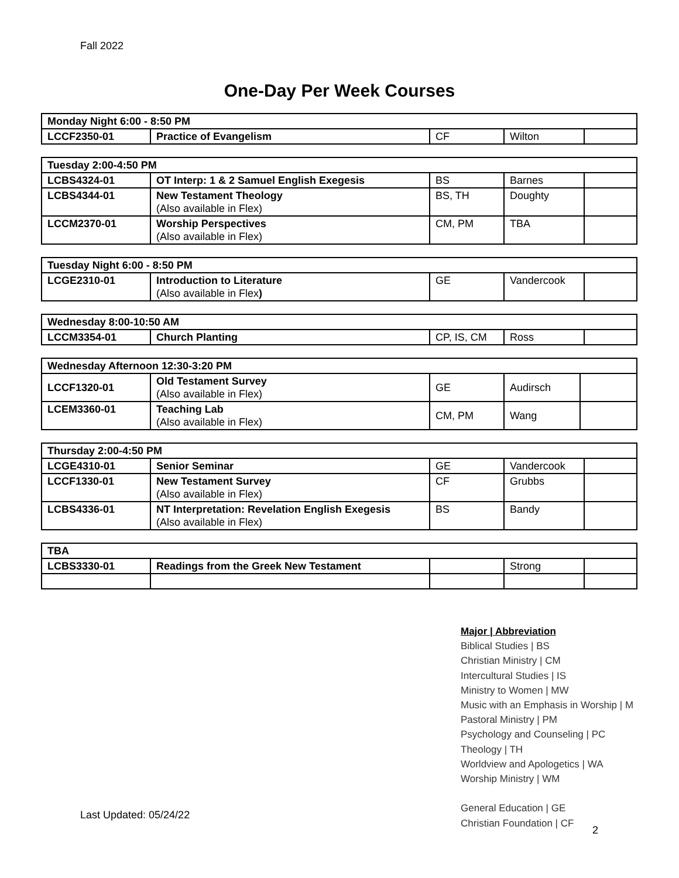Fall 2022
One-Day Per Week Courses
| Monday Night 6:00 - 8:50 PM | | | | |
| LCCF2350-01 | Practice of Evangelism | CF | Wilton | |
| Tuesday 2:00-4:50 PM | | | | |
| LCBS4324-01 | OT Interp: 1 & 2 Samuel English Exegesis | BS | Barnes | |
| LCBS4344-01 | New Testament Theology (Also available in Flex) | BS, TH | Doughty | |
| LCCM2370-01 | Worship Perspectives (Also available in Flex) | CM, PM | TBA | |
| Tuesday Night 6:00 - 8:50 PM | | | | |
| LCGE2310-01 | Introduction to Literature (Also available in Flex ) | GE | Vandercook | |
| Wednesday 8:00-10:50 AM | | | | |
| LCCM3354-01 | Church Planting | CP, IS, CM | Ross | |
| Wednesday Afternoon 12:30-3:20 PM | | | | |
| LCCF1320-01 | Old Testament Survey (Also available in Flex) | GE | Audirsch | |
| LCEM3360-01 | Teaching Lab (Also available in Flex) | CM, PM | Wang | |
| Thursday 2:00-4:50 PM | | | | |
| LCGE4310-01 | Senior Seminar | GE | Vandercook | |
| LCCF1330-01 | New Testament Survey (Also available in Flex) | CF | Grubbs | |
| LCBS4336-01 | NT Interpretation: Revelation English Exegesis (Also available in Flex) | BS | Bandy | |
| TBA | | | | |
| LCBS3330-01 | Readings from the Greek New Testament | | Strong | |
Major | Abbreviation
Biblical Studies | BS
Christian Ministry | CM
Intercultural Studies | IS
Ministry to Women | MW
Music with an Emphasis in Worship | M
Pastoral Ministry | PM
Psychology and Counseling | PC
Theology | TH
Worldview and Apologetics | WA
Worship Ministry | WM
General Education | GE
Christian Foundation | CF
Last Updated: 05/24/22
2